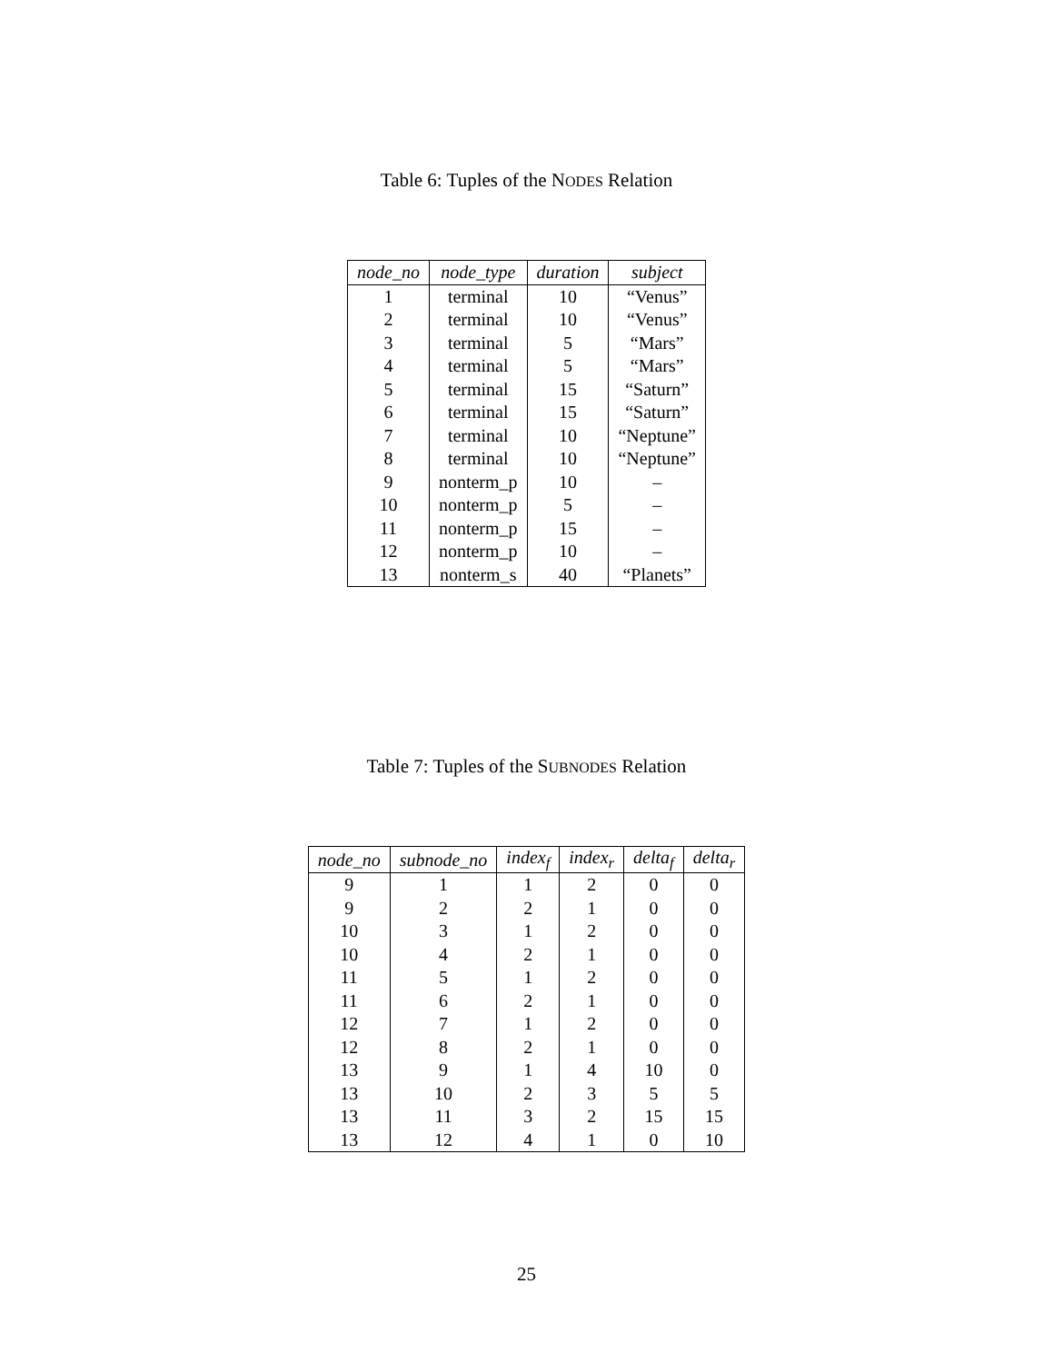Table 6: Tuples of the NODES Relation
| node_no | node_type | duration | subject |
| --- | --- | --- | --- |
| 1 | terminal | 10 | “Venus” |
| 2 | terminal | 10 | “Venus” |
| 3 | terminal | 5 | “Mars” |
| 4 | terminal | 5 | “Mars” |
| 5 | terminal | 15 | “Saturn” |
| 6 | terminal | 15 | “Saturn” |
| 7 | terminal | 10 | “Neptune” |
| 8 | terminal | 10 | “Neptune” |
| 9 | nonterm_p | 10 | – |
| 10 | nonterm_p | 5 | – |
| 11 | nonterm_p | 15 | – |
| 12 | nonterm_p | 10 | – |
| 13 | nonterm_s | 40 | “Planets” |
Table 7: Tuples of the SUBNODES Relation
| node_no | subnode_no | index<sub>f</sub> | index<sub>r</sub> | delta<sub>f</sub> | delta<sub>r</sub> |
| --- | --- | --- | --- | --- | --- |
| 9 | 1 | 1 | 2 | 0 | 0 |
| 9 | 2 | 2 | 1 | 0 | 0 |
| 10 | 3 | 1 | 2 | 0 | 0 |
| 10 | 4 | 2 | 1 | 0 | 0 |
| 11 | 5 | 1 | 2 | 0 | 0 |
| 11 | 6 | 2 | 1 | 0 | 0 |
| 12 | 7 | 1 | 2 | 0 | 0 |
| 12 | 8 | 2 | 1 | 0 | 0 |
| 13 | 9 | 1 | 4 | 10 | 0 |
| 13 | 10 | 2 | 3 | 5 | 5 |
| 13 | 11 | 3 | 2 | 15 | 15 |
| 13 | 12 | 4 | 1 | 0 | 10 |
25